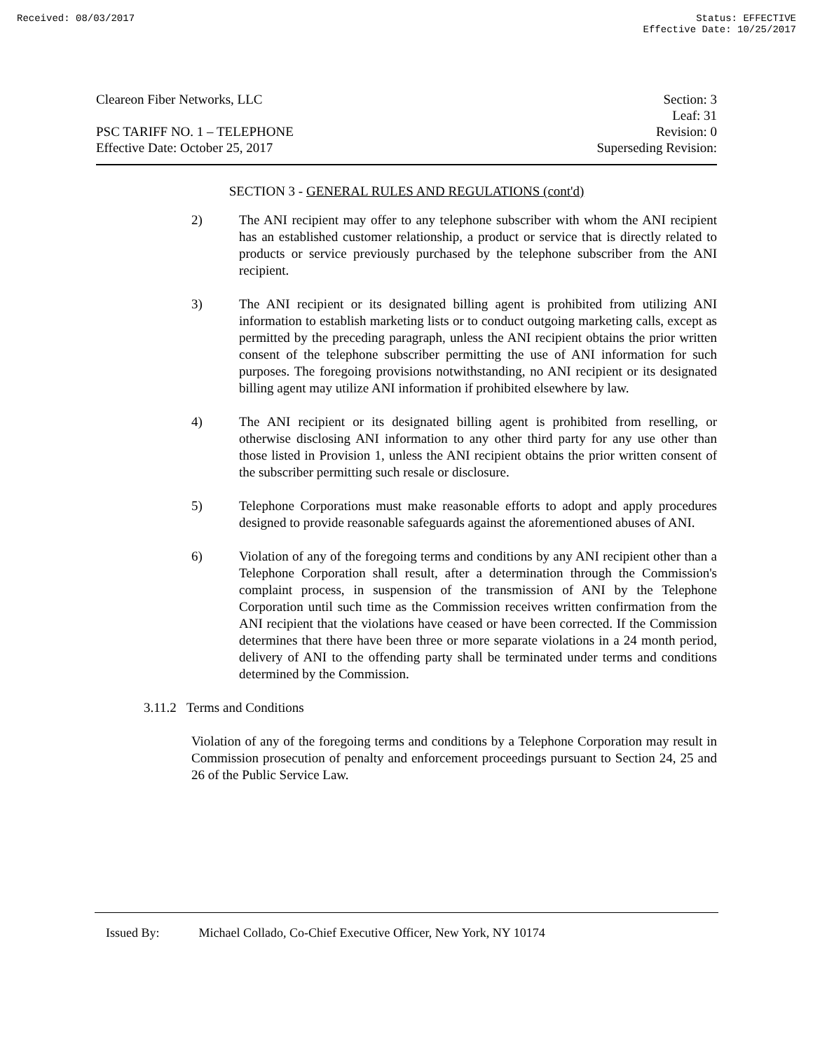Received: 08/03/2017 Status: EFFECTIVE
Effective Date: 10/25/2017
Cleareon Fiber Networks, LLC
PSC TARIFF NO. 1 – TELEPHONE
Effective Date: October 25, 2017
Section: 3
Leaf: 31
Revision: 0
Superseding Revision:
SECTION 3 - GENERAL RULES AND REGULATIONS (cont'd)
2) The ANI recipient may offer to any telephone subscriber with whom the ANI recipient has an established customer relationship, a product or service that is directly related to products or service previously purchased by the telephone subscriber from the ANI recipient.
3) The ANI recipient or its designated billing agent is prohibited from utilizing ANI information to establish marketing lists or to conduct outgoing marketing calls, except as permitted by the preceding paragraph, unless the ANI recipient obtains the prior written consent of the telephone subscriber permitting the use of ANI information for such purposes. The foregoing provisions notwithstanding, no ANI recipient or its designated billing agent may utilize ANI information if prohibited elsewhere by law.
4) The ANI recipient or its designated billing agent is prohibited from reselling, or otherwise disclosing ANI information to any other third party for any use other than those listed in Provision 1, unless the ANI recipient obtains the prior written consent of the subscriber permitting such resale or disclosure.
5) Telephone Corporations must make reasonable efforts to adopt and apply procedures designed to provide reasonable safeguards against the aforementioned abuses of ANI.
6) Violation of any of the foregoing terms and conditions by any ANI recipient other than a Telephone Corporation shall result, after a determination through the Commission's complaint process, in suspension of the transmission of ANI by the Telephone Corporation until such time as the Commission receives written confirmation from the ANI recipient that the violations have ceased or have been corrected. If the Commission determines that there have been three or more separate violations in a 24 month period, delivery of ANI to the offending party shall be terminated under terms and conditions determined by the Commission.
3.11.2 Terms and Conditions
Violation of any of the foregoing terms and conditions by a Telephone Corporation may result in Commission prosecution of penalty and enforcement proceedings pursuant to Section 24, 25 and 26 of the Public Service Law.
Issued By: Michael Collado, Co-Chief Executive Officer, New York, NY 10174